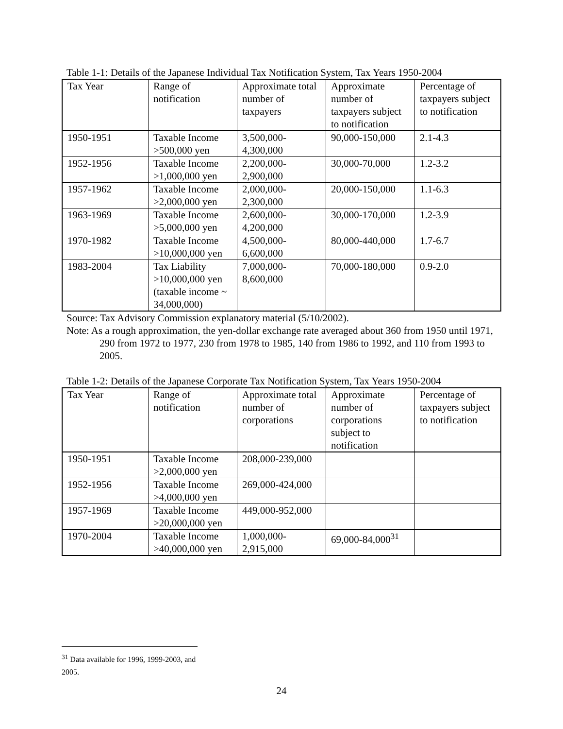Table 1-1: Details of the Japanese Individual Tax Notification System, Tax Years 1950-2004
| Tax Year | Range of notification | Approximate total number of taxpayers | Approximate number of taxpayers subject to notification | Percentage of taxpayers subject to notification |
| 1950-1951 | Taxable Income >500,000 yen | 3,500,000-4,300,000 | 90,000-150,000 | 2.1-4.3 |
| 1952-1956 | Taxable Income >1,000,000 yen | 2,200,000-2,900,000 | 30,000-70,000 | 1.2-3.2 |
| 1957-1962 | Taxable Income >2,000,000 yen | 2,000,000-2,300,000 | 20,000-150,000 | 1.1-6.3 |
| 1963-1969 | Taxable Income >5,000,000 yen | 2,600,000-4,200,000 | 30,000-170,000 | 1.2-3.9 |
| 1970-1982 | Taxable Income >10,000,000 yen | 4,500,000-6,600,000 | 80,000-440,000 | 1.7-6.7 |
| 1983-2004 | Tax Liability >10,000,000 yen (taxable income ~ 34,000,000) | 7,000,000-8,600,000 | 70,000-180,000 | 0.9-2.0 |
Source: Tax Advisory Commission explanatory material (5/10/2002).
Note: As a rough approximation, the yen-dollar exchange rate averaged about 360 from 1950 until 1971, 290 from 1972 to 1977, 230 from 1978 to 1985, 140 from 1986 to 1992, and 110 from 1993 to 2005.
Table 1-2: Details of the Japanese Corporate Tax Notification System, Tax Years 1950-2004
| Tax Year | Range of notification | Approximate total number of corporations | Approximate number of corporations subject to notification | Percentage of taxpayers subject to notification |
| 1950-1951 | Taxable Income >2,000,000 yen | 208,000-239,000 | | |
| 1952-1956 | Taxable Income >4,000,000 yen | 269,000-424,000 | | |
| 1957-1969 | Taxable Income >20,000,000 yen | 449,000-952,000 | | |
| 1970-2004 | Taxable Income >40,000,000 yen | 1,000,000-2,915,000 | 69,000-84,000<sup>31</sup> | |
<sup>31</sup> Data available for 1996, 1999-2003, and 2005.
24